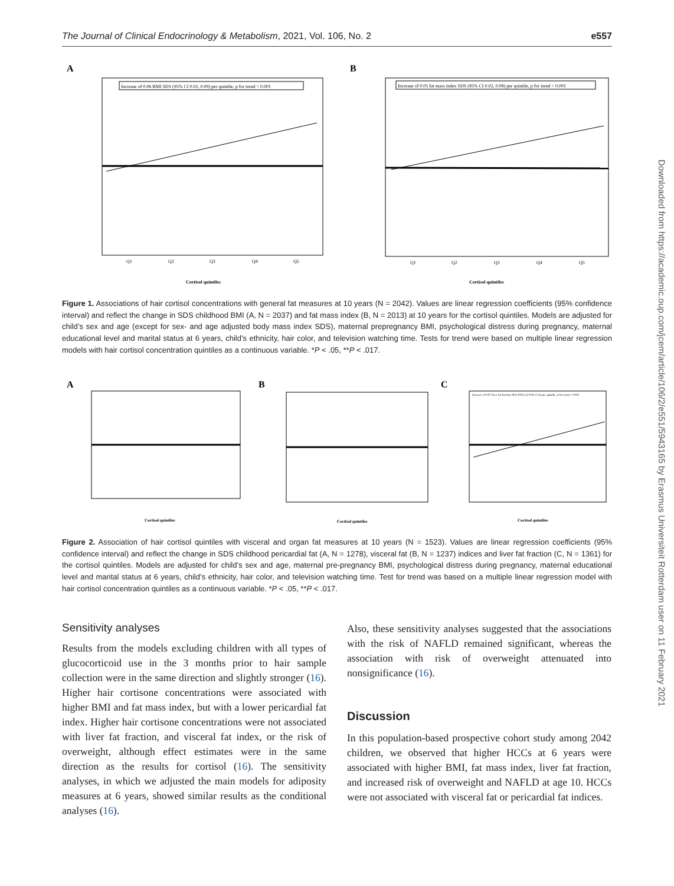The Journal of Clinical Endocrinology & Metabolism, 2021, Vol. 106, No. 2 e557
Downloaded from https://academic.oup.com/jcem/article/106/2/e551/5943165 by Erasmus Universiteit Rotterdam user on 11 February 2021
A
Increase of 0.06 BMI SDS (95% CI 0.02, 0.09) per quintile, p for trend = 0.001
Cortisol quintiles
Q1
Q2
Q3
Q4
Q5
B
Increase of 0.05 fat mass index SDS (95% CI 0.02, 0.08) per quintile, p for trend < 0.001
Cortisol quintiles
Q1
Q2
Q3
Q4
Q5
Figure 1. Associations of hair cortisol concentrations with general fat measures at 10 years (N = 2042). Values are linear regression coefficients (95% confidence interval) and reflect the change in SDS childhood BMI (A, N = 2037) and fat mass index (B, N = 2013) at 10 years for the cortisol quintiles. Models are adjusted for child’s sex and age (except for sex- and age adjusted body mass index SDS), maternal prepregnancy BMI, psychological distress during pregnancy, maternal educational level and marital status at 6 years, child’s ethnicity, hair color, and television watching time. Tests for trend were based on multiple linear regression models with hair cortisol concentration quintiles as a continuous variable. *P < .05, **P < .017.
A
Cortisol quintiles
B
Cortisol quintiles
C
Increase of 0.07 liver fat fraction SDS (95% CI 0.03, 0.11) per quintile, p for trend < 0.001
Cortisol quintiles
Figure 2. Association of hair cortisol quintiles with visceral and organ fat measures at 10 years (N = 1523). Values are linear regression coefficients (95% confidence interval) and reflect the change in SDS childhood pericardial fat (A, N = 1278), visceral fat (B, N = 1237) indices and liver fat fraction (C, N = 1361) for the cortisol quintiles. Models are adjusted for child’s sex and age, maternal pre-pregnancy BMI, psychological distress during pregnancy, maternal educational level and marital status at 6 years, child’s ethnicity, hair color, and television watching time. Test for trend was based on a multiple linear regression model with hair cortisol concentration quintiles as a continuous variable. *P < .05, **P < .017.
Sensitivity analyses
Results from the models excluding children with all types of glucocorticoid use in the 3 months prior to hair sample collection were in the same direction and slightly stronger (16). Higher hair cortisone concentrations were associated with higher BMI and fat mass index, but with a lower pericardial fat index. Higher hair cortisone concentrations were not associated with liver fat fraction, and visceral fat index, or the risk of overweight, although effect estimates were in the same direction as the results for cortisol (16). The sensitivity analyses, in which we adjusted the main models for adiposity measures at 6 years, showed similar results as the conditional analyses (16).
Also, these sensitivity analyses suggested that the associations with the risk of NAFLD remained significant, whereas the association with risk of overweight attenuated into nonsignificance (16).
Discussion
In this population-based prospective cohort study among 2042 children, we observed that higher HCCs at 6 years were associated with higher BMI, fat mass index, liver fat fraction, and increased risk of overweight and NAFLD at age 10. HCCs were not associated with visceral fat or pericardial fat indices.